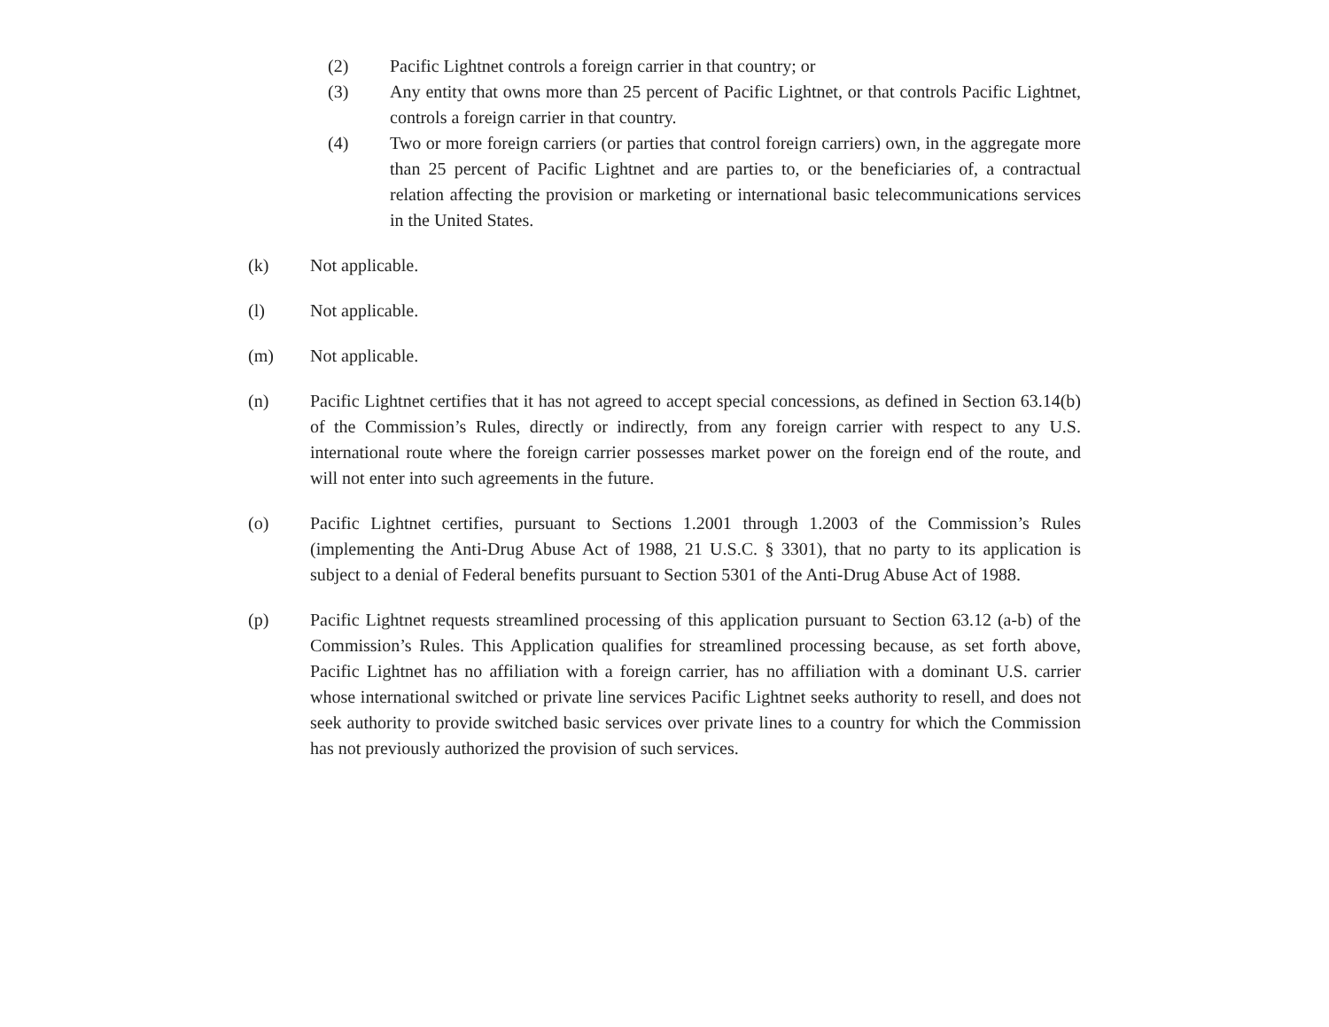(2) Pacific Lightnet controls a foreign carrier in that country; or
(3) Any entity that owns more than 25 percent of Pacific Lightnet, or that controls Pacific Lightnet, controls a foreign carrier in that country.
(4) Two or more foreign carriers (or parties that control foreign carriers) own, in the aggregate more than 25 percent of Pacific Lightnet and are parties to, or the beneficiaries of, a contractual relation affecting the provision or marketing or international basic telecommunications services in the United States.
(k) Not applicable.
(l) Not applicable.
(m) Not applicable.
(n) Pacific Lightnet certifies that it has not agreed to accept special concessions, as defined in Section 63.14(b) of the Commission’s Rules, directly or indirectly, from any foreign carrier with respect to any U.S. international route where the foreign carrier possesses market power on the foreign end of the route, and will not enter into such agreements in the future.
(o) Pacific Lightnet certifies, pursuant to Sections 1.2001 through 1.2003 of the Commission’s Rules (implementing the Anti-Drug Abuse Act of 1988, 21 U.S.C. § 3301), that no party to its application is subject to a denial of Federal benefits pursuant to Section 5301 of the Anti-Drug Abuse Act of 1988.
(p) Pacific Lightnet requests streamlined processing of this application pursuant to Section 63.12 (a-b) of the Commission’s Rules. This Application qualifies for streamlined processing because, as set forth above, Pacific Lightnet has no affiliation with a foreign carrier, has no affiliation with a dominant U.S. carrier whose international switched or private line services Pacific Lightnet seeks authority to resell, and does not seek authority to provide switched basic services over private lines to a country for which the Commission has not previously authorized the provision of such services.